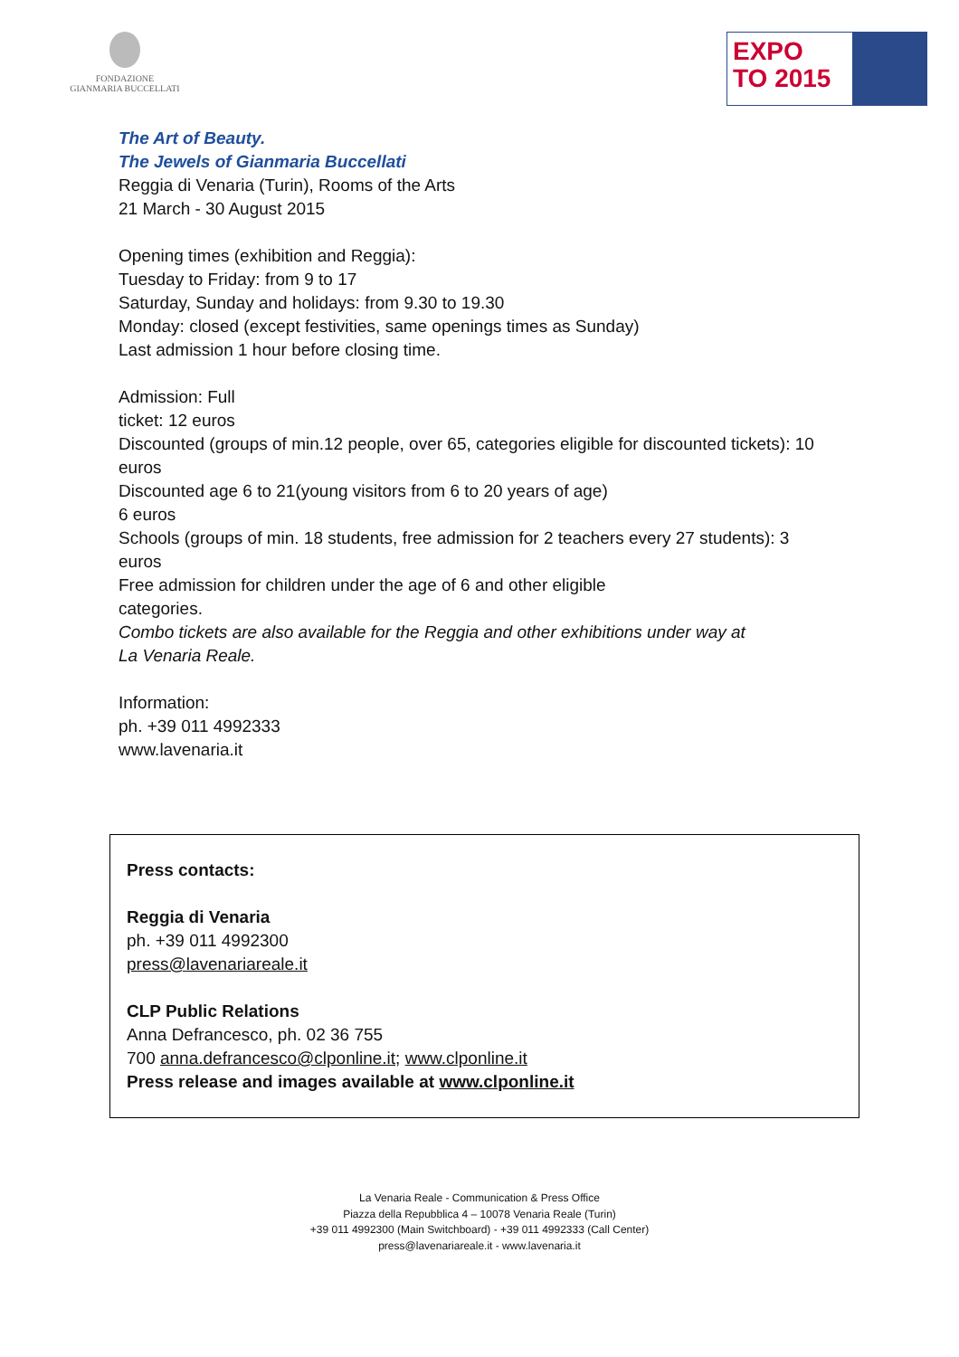FONDAZIONE
GIANMARIA BUCCELLATI
EXPO
TO 2015
The Art of Beauty.
The Jewels of Gianmaria Buccellati
Reggia di Venaria (Turin), Rooms of the Arts
21 March - 30 August 2015
Opening times (exhibition and Reggia):
Tuesday to Friday: from 9 to 17
Saturday, Sunday and holidays: from 9.30 to 19.30
Monday: closed (except festivities, same openings times as Sunday)
Last admission 1 hour before closing time.
Admission: Full
ticket: 12 euros
Discounted (groups of min.12 people, over 65, categories eligible for discounted tickets): 10
euros
Discounted age 6 to 21(young visitors from 6 to 20 years of age)
6 euros
Schools (groups of min. 18 students, free admission for 2 teachers every 27 students): 3
euros
Free admission for children under the age of 6 and other eligible
categories.
Combo tickets are also available for the Reggia and other exhibitions under way at
La Venaria Reale.
Information:
ph. +39 011 4992333
www.lavenaria.it
Press contacts:
Reggia di Venaria
ph. +39 011 4992300
press@lavenariareale.it
CLP Public Relations
Anna Defrancesco, ph. 02 36 755
700 anna.defrancesco@clponline.it; www.clponline.it
Press release and images available at www.clponline.it
La Venaria Reale - Communication & Press Office
Piazza della Repubblica 4 – 10078 Venaria Reale (Turin)
+39 011 4992300 (Main Switchboard) - +39 011 4992333 (Call Center)
press@lavenariareale.it - www.lavenaria.it